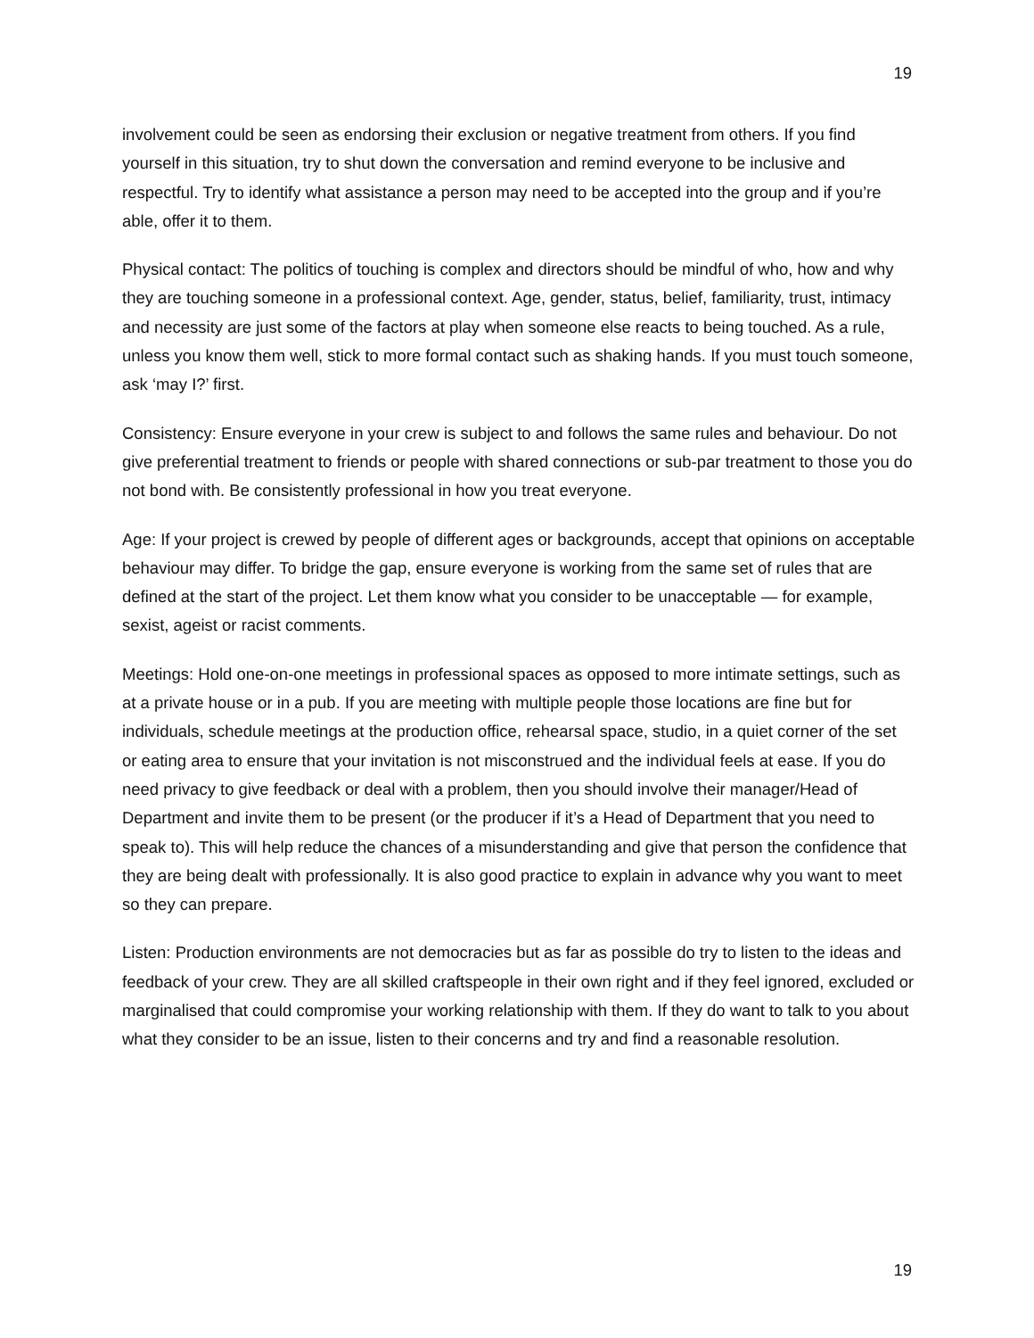19
involvement could be seen as endorsing their exclusion or negative treatment from others. If you find yourself in this situation, try to shut down the conversation and remind everyone to be inclusive and respectful. Try to identify what assistance a person may need to be accepted into the group and if you’re able, offer it to them.
Physical contact: The politics of touching is complex and directors should be mindful of who, how and why they are touching someone in a professional context. Age, gender, status, belief, familiarity, trust, intimacy and necessity are just some of the factors at play when someone else reacts to being touched. As a rule, unless you know them well, stick to more formal contact such as shaking hands. If you must touch someone, ask ‘may I?’ first.
Consistency: Ensure everyone in your crew is subject to and follows the same rules and behaviour. Do not give preferential treatment to friends or people with shared connections or sub-par treatment to those you do not bond with. Be consistently professional in how you treat everyone.
Age: If your project is crewed by people of different ages or backgrounds, accept that opinions on acceptable behaviour may differ. To bridge the gap, ensure everyone is working from the same set of rules that are defined at the start of the project. Let them know what you consider to be unacceptable — for example, sexist, ageist or racist comments.
Meetings: Hold one-on-one meetings in professional spaces as opposed to more intimate settings, such as at a private house or in a pub. If you are meeting with multiple people those locations are fine but for individuals, schedule meetings at the production office, rehearsal space, studio, in a quiet corner of the set or eating area to ensure that your invitation is not misconstrued and the individual feels at ease. If you do need privacy to give feedback or deal with a problem, then you should involve their manager/Head of Department and invite them to be present (or the producer if it’s a Head of Department that you need to speak to). This will help reduce the chances of a misunderstanding and give that person the confidence that they are being dealt with professionally. It is also good practice to explain in advance why you want to meet so they can prepare.
Listen: Production environments are not democracies but as far as possible do try to listen to the ideas and feedback of your crew. They are all skilled craftspeople in their own right and if they feel ignored, excluded or marginalised that could compromise your working relationship with them. If they do want to talk to you about what they consider to be an issue, listen to their concerns and try and find a reasonable resolution.
19